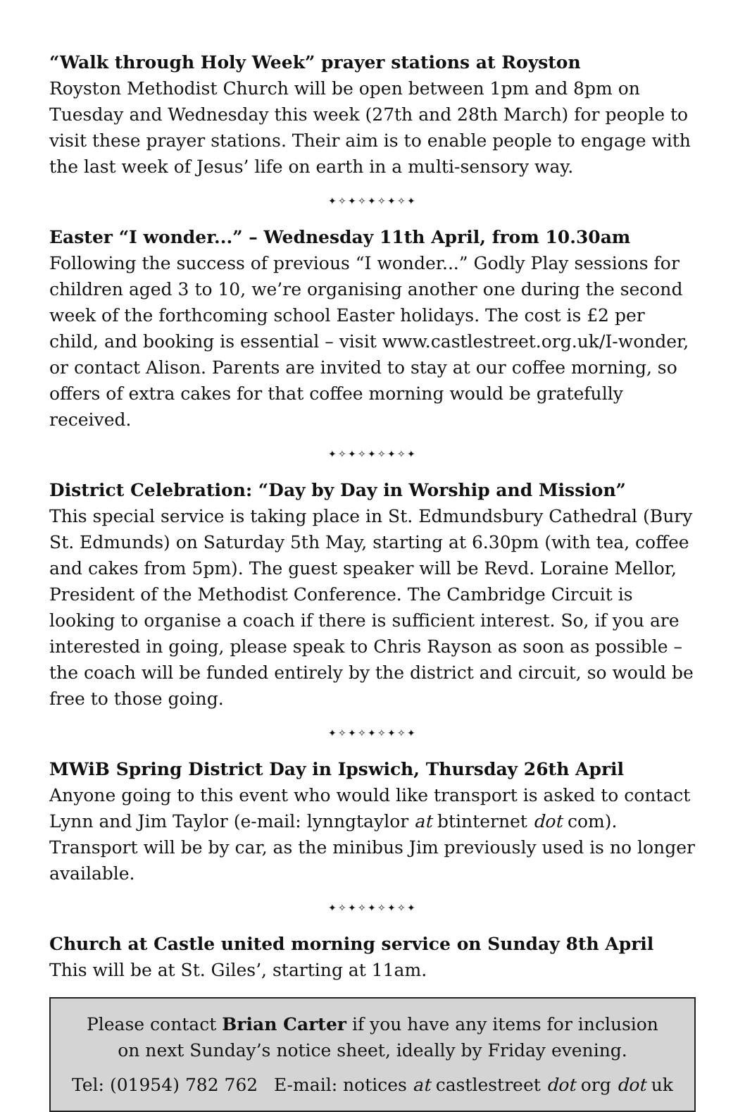“Walk through Holy Week” prayer stations at Royston
Royston Methodist Church will be open between 1pm and 8pm on Tuesday and Wednesday this week (27th and 28th March) for people to visit these prayer stations. Their aim is to enable people to engage with the last week of Jesus’ life on earth in a multi-sensory way.
✦✧✦✧✦✧✦✧✦
Easter “I wonder...” – Wednesday 11th April, from 10.30am
Following the success of previous “I wonder...” Godly Play sessions for children aged 3 to 10, we’re organising another one during the second week of the forthcoming school Easter holidays. The cost is £2 per child, and booking is essential – visit www.castlestreet.org.uk/I-wonder, or contact Alison. Parents are invited to stay at our coffee morning, so offers of extra cakes for that coffee morning would be gratefully received.
✦✧✦✧✦✧✦✧✦
District Celebration: “Day by Day in Worship and Mission”
This special service is taking place in St. Edmundsbury Cathedral (Bury St. Edmunds) on Saturday 5th May, starting at 6.30pm (with tea, coffee and cakes from 5pm). The guest speaker will be Revd. Loraine Mellor, President of the Methodist Conference. The Cambridge Circuit is looking to organise a coach if there is sufficient interest. So, if you are interested in going, please speak to Chris Rayson as soon as possible – the coach will be funded entirely by the district and circuit, so would be free to those going.
✦✧✦✧✦✧✦✧✦
MWiB Spring District Day in Ipswich, Thursday 26th April
Anyone going to this event who would like transport is asked to contact Lynn and Jim Taylor (e-mail: lynngtaylor at btinternet dot com). Transport will be by car, as the minibus Jim previously used is no longer available.
✦✧✦✧✦✧✦✧✦
Church at Castle united morning service on Sunday 8th April
This will be at St. Giles’, starting at 11am.
Please contact Brian Carter if you have any items for inclusion
on next Sunday’s notice sheet, ideally by Friday evening.
Tel: (01954) 782 762 E-mail: notices at castlestreet dot org dot uk